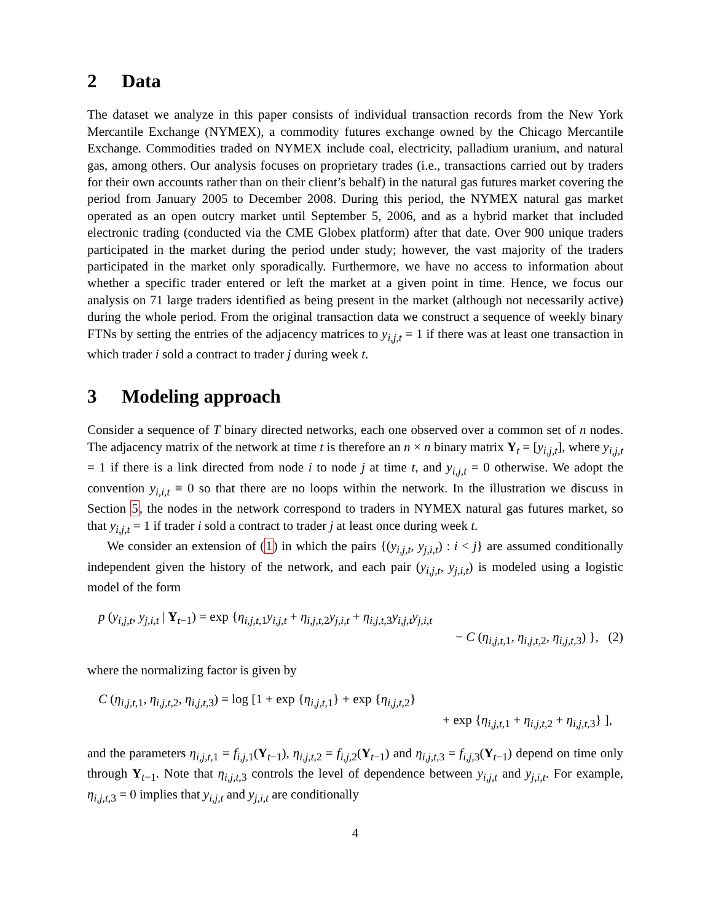2 Data
The dataset we analyze in this paper consists of individual transaction records from the New York Mercantile Exchange (NYMEX), a commodity futures exchange owned by the Chicago Mercantile Exchange. Commodities traded on NYMEX include coal, electricity, palladium uranium, and natural gas, among others. Our analysis focuses on proprietary trades (i.e., transactions carried out by traders for their own accounts rather than on their client’s behalf) in the natural gas futures market covering the period from January 2005 to December 2008. During this period, the NYMEX natural gas market operated as an open outcry market until September 5, 2006, and as a hybrid market that included electronic trading (conducted via the CME Globex platform) after that date. Over 900 unique traders participated in the market during the period under study; however, the vast majority of the traders participated in the market only sporadically. Furthermore, we have no access to information about whether a specific trader entered or left the market at a given point in time. Hence, we focus our analysis on 71 large traders identified as being present in the market (although not necessarily active) during the whole period. From the original transaction data we construct a sequence of weekly binary FTNs by setting the entries of the adjacency matrices to y<sub>i,j,t</sub> = 1 if there was at least one transaction in which trader i sold a contract to trader j during week t.
3 Modeling approach
Consider a sequence of T binary directed networks, each one observed over a common set of n nodes. The adjacency matrix of the network at time t is therefore an n × n binary matrix Y<sub>t</sub> = [y<sub>i,j,t</sub>], where y<sub>i,j,t</sub> = 1 if there is a link directed from node i to node j at time t, and y<sub>i,j,t</sub> = 0 otherwise. We adopt the convention y<sub>i,i,t</sub> ≡ 0 so that there are no loops within the network. In the illustration we discuss in Section 5, the nodes in the network correspond to traders in NYMEX natural gas futures market, so that y<sub>i,j,t</sub> = 1 if trader i sold a contract to trader j at least once during week t.
We consider an extension of (1) in which the pairs {(y<sub>i,j,t</sub>, y<sub>j,i,t</sub>) : i < j} are assumed conditionally independent given the history of the network, and each pair (y<sub>i,j,t</sub>, y<sub>j,i,t</sub>) is modeled using a logistic model of the form
p (y<sub>i,j,t</sub>, y<sub>j,i,t</sub> | Y<sub>t−1</sub>) = exp {η<sub>i,j,t, 1</sub>y<sub>i,j,t</sub> + η<sub>i,j,t, 2</sub>y<sub>j,i,t</sub> + η<sub>i,j,t, 3</sub>y<sub>i,j,t</sub>y<sub>j,i,t</sub>
− C (η<sub>i,j,t, 1</sub>, η<sub>i,j,t, 2</sub>, η<sub>i,j,t, 3</sub>) }, (2)
where the normalizing factor is given by
C (η<sub>i,j,t, 1</sub>, η<sub>i,j,t, 2</sub>, η<sub>i,j,t, 3</sub>) = log [1 + exp {η<sub>i,j,t, 1</sub>} + exp {η<sub>i,j,t, 2</sub>}
+ exp {η<sub>i,j,t, 1</sub> + η<sub>i,j,t, 2</sub> + η<sub>i,j,t, 3</sub>} ],
and the parameters η<sub>i,j,t, 1</sub> = f<sub>i,j, 1</sub>(Y<sub>t−1</sub>), η<sub>i,j,t, 2</sub> = f<sub>i,j, 2</sub>(Y<sub>t−1</sub>) and η<sub>i,j,t, 3</sub> = f<sub>i,j, 3</sub>(Y<sub>t−1</sub>) depend on time only through Y<sub>t−1</sub>. Note that η<sub>i,j,t, 3</sub> controls the level of dependence between y<sub>i,j,t</sub> and y<sub>j,i,t</sub>. For example, η<sub>i,j,t, 3</sub> = 0 implies that y<sub>i,j,t</sub> and y<sub>j,i,t</sub> are conditionally
4